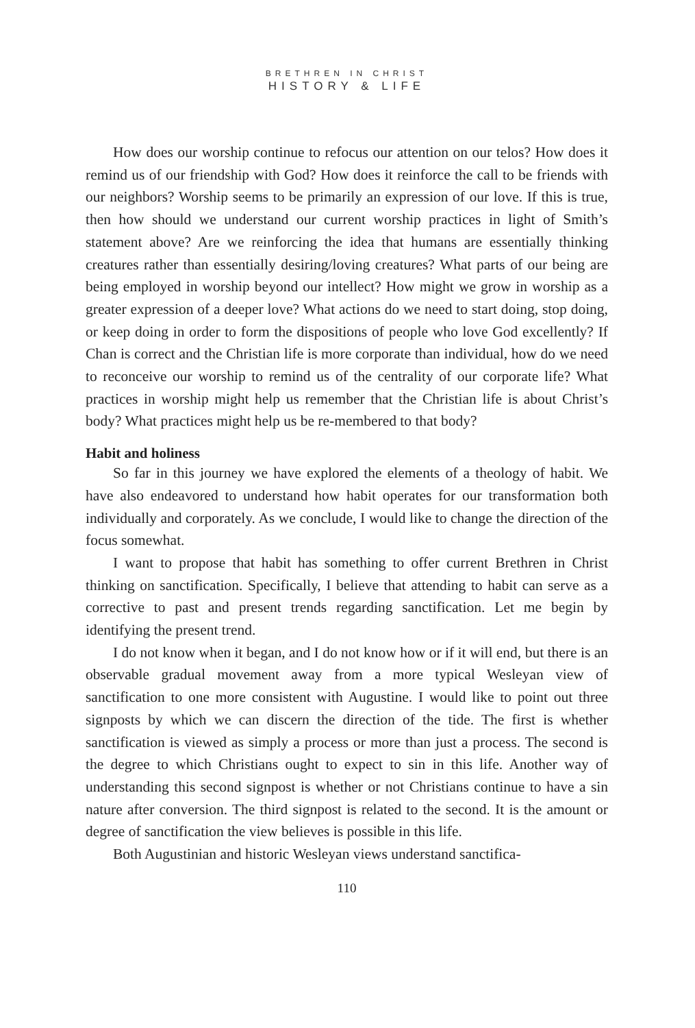BRETHREN IN CHRIST
HISTORY & LIFE
How does our worship continue to refocus our attention on our telos? How does it remind us of our friendship with God? How does it reinforce the call to be friends with our neighbors? Worship seems to be primarily an expression of our love. If this is true, then how should we understand our current worship practices in light of Smith’s statement above? Are we reinforcing the idea that humans are essentially thinking creatures rather than essentially desiring/loving creatures? What parts of our being are being employed in worship beyond our intellect? How might we grow in worship as a greater expression of a deeper love? What actions do we need to start doing, stop doing, or keep doing in order to form the dispositions of people who love God excellently? If Chan is correct and the Christian life is more corporate than individual, how do we need to reconceive our worship to remind us of the centrality of our corporate life? What practices in worship might help us remember that the Christian life is about Christ’s body? What practices might help us be re-membered to that body?
Habit and holiness
So far in this journey we have explored the elements of a theology of habit. We have also endeavored to understand how habit operates for our transformation both individually and corporately. As we conclude, I would like to change the direction of the focus somewhat.
I want to propose that habit has something to offer current Brethren in Christ thinking on sanctification. Specifically, I believe that attending to habit can serve as a corrective to past and present trends regarding sanctification. Let me begin by identifying the present trend.
I do not know when it began, and I do not know how or if it will end, but there is an observable gradual movement away from a more typical Wesleyan view of sanctification to one more consistent with Augustine. I would like to point out three signposts by which we can discern the direction of the tide. The first is whether sanctification is viewed as simply a process or more than just a process. The second is the degree to which Christians ought to expect to sin in this life. Another way of understanding this second signpost is whether or not Christians continue to have a sin nature after conversion. The third signpost is related to the second. It is the amount or degree of sanctification the view believes is possible in this life.
Both Augustinian and historic Wesleyan views understand sanctifica-
110